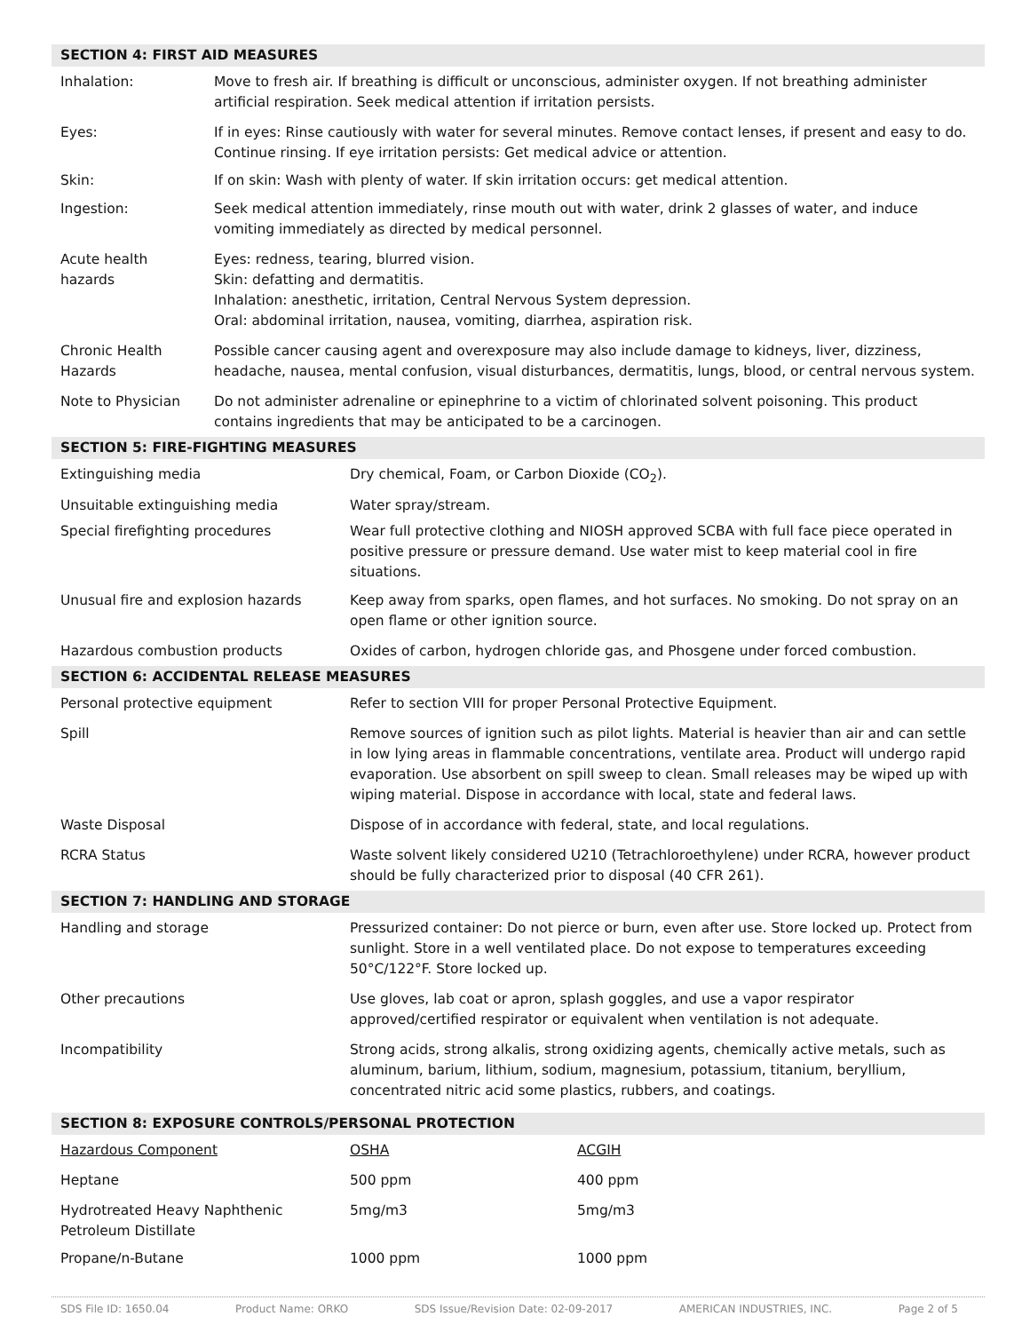| SECTION 4: FIRST AID MEASURES | |
| Inhalation: | Move to fresh air. If breathing is difficult or unconscious, administer oxygen. If not breathing administer artificial respiration. Seek medical attention if irritation persists. |
| Eyes: | If in eyes: Rinse cautiously with water for several minutes. Remove contact lenses, if present and easy to do. Continue rinsing. If eye irritation persists: Get medical advice or attention. |
| Skin: | If on skin: Wash with plenty of water. If skin irritation occurs: get medical attention. |
| Ingestion: | Seek medical attention immediately, rinse mouth out with water, drink 2 glasses of water, and induce vomiting immediately as directed by medical personnel. |
| Acute health hazards | Eyes: redness, tearing, blurred vision. Skin: defatting and dermatitis. Inhalation: anesthetic, irritation, Central Nervous System depression. Oral: abdominal irritation, nausea, vomiting, diarrhea, aspiration risk. |
| Chronic Health Hazards | Possible cancer causing agent and overexposure may also include damage to kidneys, liver, dizziness, headache, nausea, mental confusion, visual disturbances, dermatitis, lungs, blood, or central nervous system. |
| Note to Physician | Do not administer adrenaline or epinephrine to a victim of chlorinated solvent poisoning. This product contains ingredients that may be anticipated to be a carcinogen. |
| SECTION 5: FIRE-FIGHTING MEASURES | |
| Extinguishing media | Dry chemical, Foam, or Carbon Dioxide (CO<sub>2</sub>). |
| Unsuitable extinguishing media | Water spray/stream. |
| Special firefighting procedures | Wear full protective clothing and NIOSH approved SCBA with full face piece operated in positive pressure or pressure demand. Use water mist to keep material cool in fire situations. |
| Unusual fire and explosion hazards | Keep away from sparks, open flames, and hot surfaces. No smoking. Do not spray on an open flame or other ignition source. |
| Hazardous combustion products | Oxides of carbon, hydrogen chloride gas, and Phosgene under forced combustion. |
| SECTION 6: ACCIDENTAL RELEASE MEASURES | |
| Personal protective equipment | Refer to section VIII for proper Personal Protective Equipment. |
| Spill | Remove sources of ignition such as pilot lights. Material is heavier than air and can settle in low lying areas in flammable concentrations, ventilate area. Product will undergo rapid evaporation. Use absorbent on spill sweep to clean. Small releases may be wiped up with wiping material. Dispose in accordance with local, state and federal laws. |
| Waste Disposal | Dispose of in accordance with federal, state, and local regulations. |
| RCRA Status | Waste solvent likely considered U210 (Tetrachloroethylene) under RCRA, however product should be fully characterized prior to disposal (40 CFR 261). |
| SECTION 7: HANDLING AND STORAGE | |
| Handling and storage | Pressurized container: Do not pierce or burn, even after use. Store locked up. Protect from sunlight. Store in a well ventilated place. Do not expose to temperatures exceeding 50°C/122°F. Store locked up. |
| Other precautions | Use gloves, lab coat or apron, splash goggles, and use a vapor respirator approved/certified respirator or equivalent when ventilation is not adequate. |
| Incompatibility | Strong acids, strong alkalis, strong oxidizing agents, chemically active metals, such as aluminum, barium, lithium, sodium, magnesium, potassium, titanium, beryllium, concentrated nitric acid some plastics, rubbers, and coatings. |
| SECTION 8: EXPOSURE CONTROLS/PERSONAL PROTECTION | | |
| Hazardous Component | OSHA | ACGIH |
| Heptane | 500 ppm | 400 ppm |
| Hydrotreated Heavy Naphthenic Petroleum Distillate | 5mg/m3 | 5mg/m3 |
| Propane/n-Butane | 1000 ppm | 1000 ppm |
SDS File ID: 1650.04 Product Name: ORKO SDS Issue/Revision Date: 02-09-2017 AMERICAN INDUSTRIES, INC. Page 2 of 5